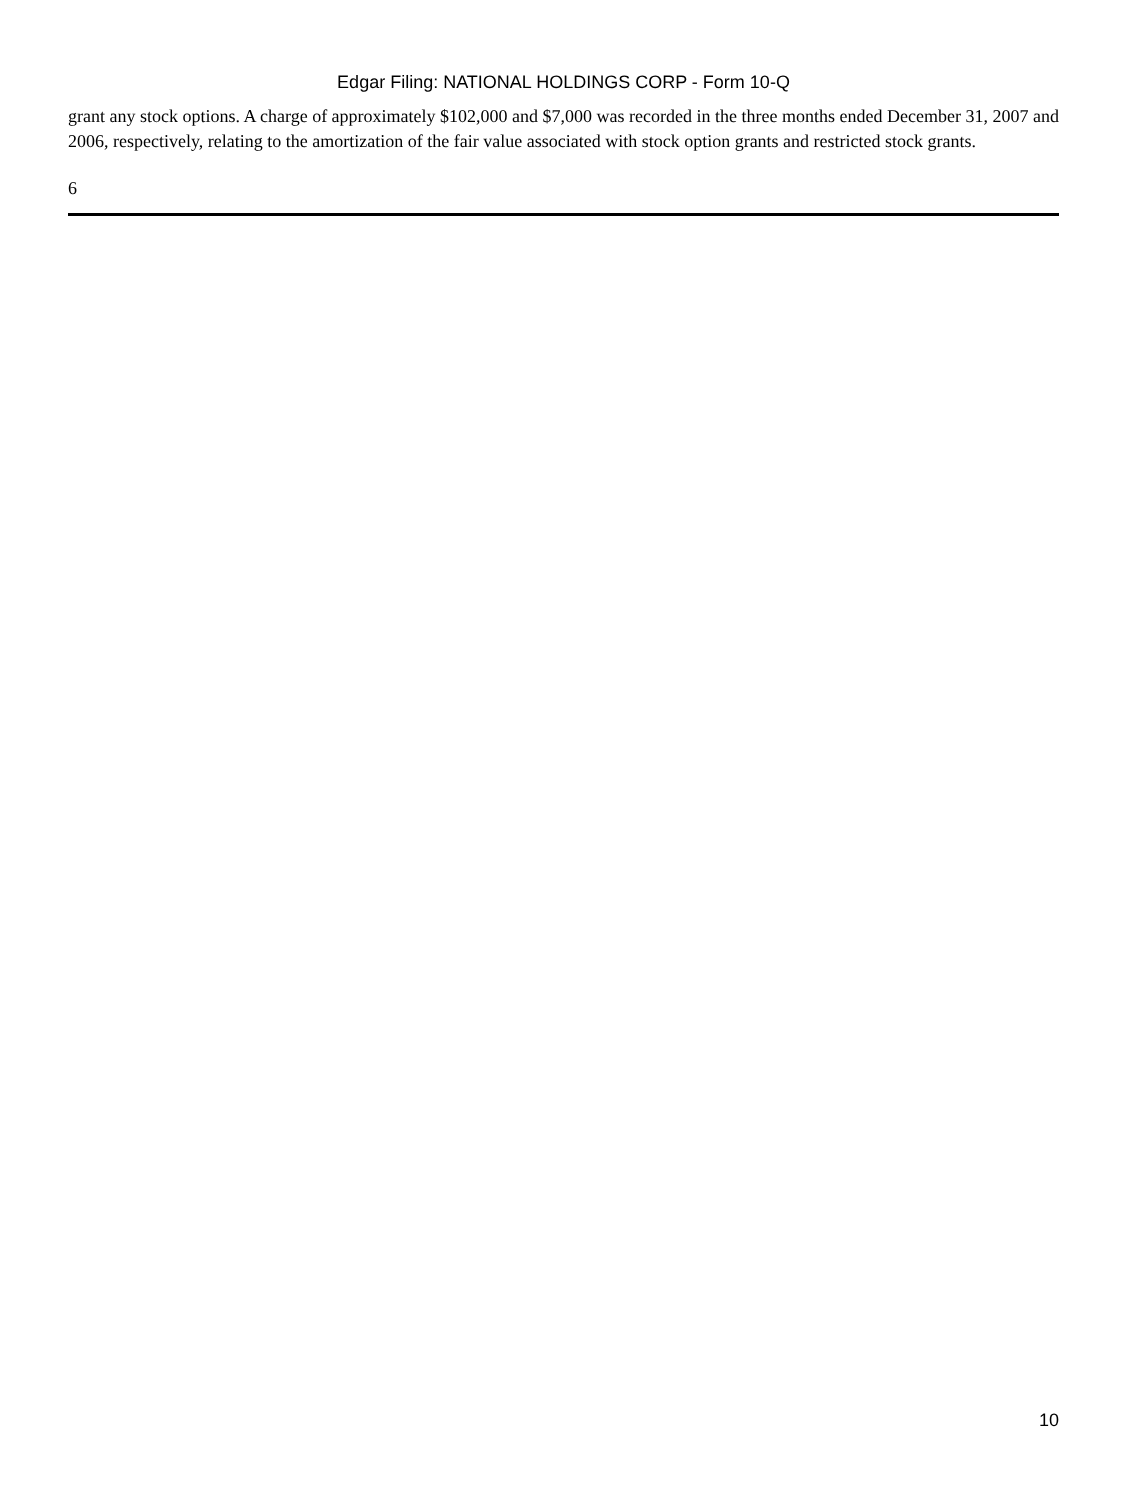Edgar Filing: NATIONAL HOLDINGS CORP - Form 10-Q
grant any stock options. A charge of approximately $102,000 and $7,000 was recorded in the three months ended December 31, 2007 and 2006, respectively, relating to the amortization of the fair value associated with stock option grants and restricted stock grants.
6
10